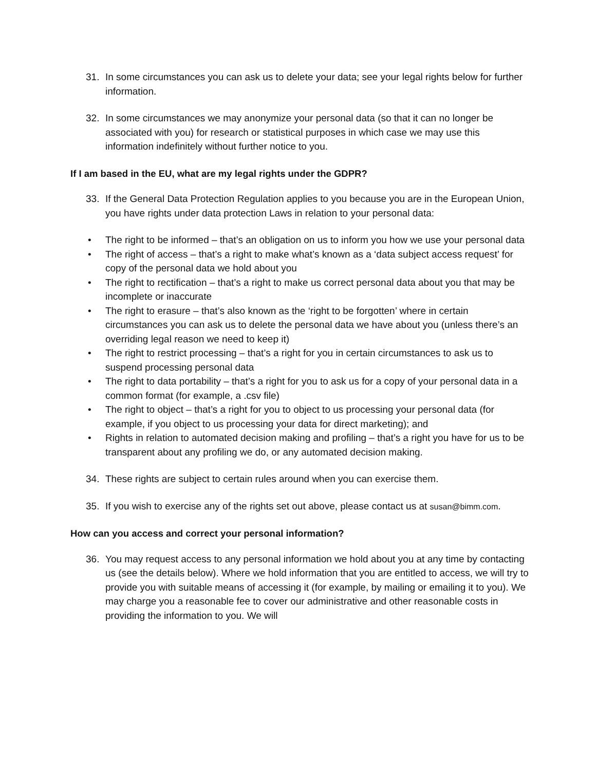31. In some circumstances you can ask us to delete your data; see your legal rights below for further information.
32. In some circumstances we may anonymize your personal data (so that it can no longer be associated with you) for research or statistical purposes in which case we may use this information indefinitely without further notice to you.
If I am based in the EU, what are my legal rights under the GDPR?
33. If the General Data Protection Regulation applies to you because you are in the European Union, you have rights under data protection Laws in relation to your personal data:
• The right to be informed – that’s an obligation on us to inform you how we use your personal data
• The right of access – that’s a right to make what’s known as a ‘data subject access request’ for copy of the personal data we hold about you
• The right to rectification – that’s a right to make us correct personal data about you that may be incomplete or inaccurate
• The right to erasure – that’s also known as the ‘right to be forgotten’ where in certain circumstances you can ask us to delete the personal data we have about you (unless there’s an overriding legal reason we need to keep it)
• The right to restrict processing – that’s a right for you in certain circumstances to ask us to suspend processing personal data
• The right to data portability – that’s a right for you to ask us for a copy of your personal data in a common format (for example, a .csv file)
• The right to object – that’s a right for you to object to us processing your personal data (for example, if you object to us processing your data for direct marketing); and
• Rights in relation to automated decision making and profiling – that’s a right you have for us to be transparent about any profiling we do, or any automated decision making.
34. These rights are subject to certain rules around when you can exercise them.
35. If you wish to exercise any of the rights set out above, please contact us at susan@bimm.com.
How can you access and correct your personal information?
36. You may request access to any personal information we hold about you at any time by contacting us (see the details below). Where we hold information that you are entitled to access, we will try to provide you with suitable means of accessing it (for example, by mailing or emailing it to you). We may charge you a reasonable fee to cover our administrative and other reasonable costs in providing the information to you. We will